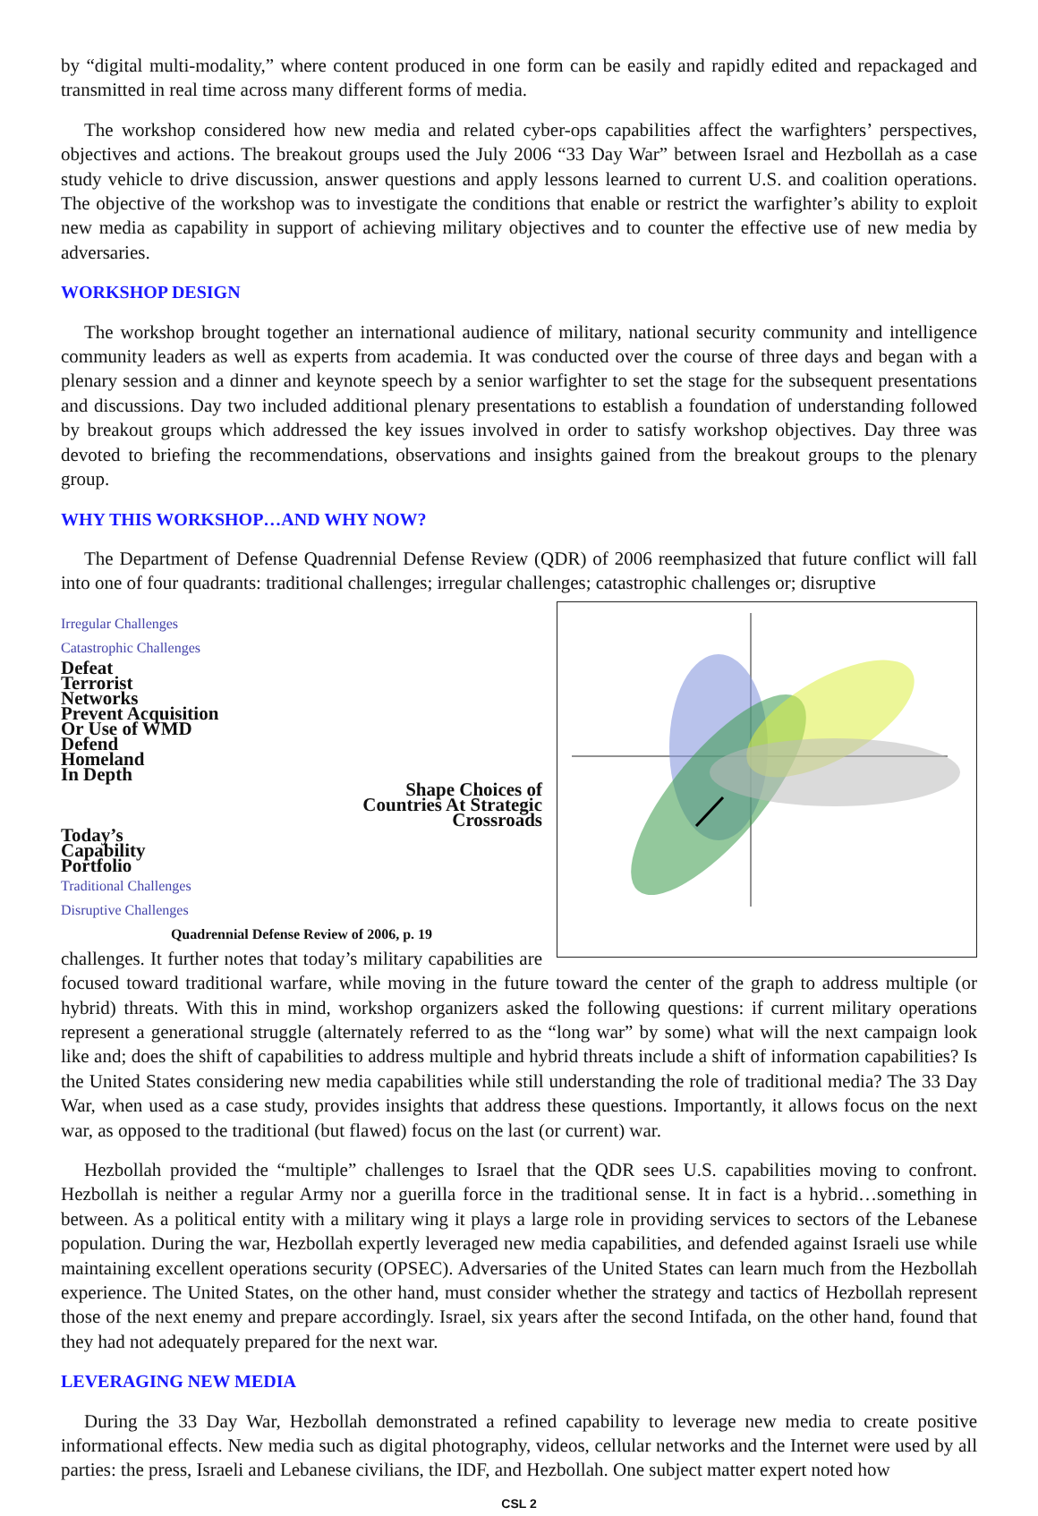by “digital multi-modality,” where content produced in one form can be easily and rapidly edited and repackaged and transmitted in real time across many different forms of media.
The workshop considered how new media and related cyber-ops capabilities affect the warfighters’ perspectives, objectives and actions. The breakout groups used the July 2006 “33 Day War” between Israel and Hezbollah as a case study vehicle to drive discussion, answer questions and apply lessons learned to current U.S. and coalition operations. The objective of the workshop was to investigate the conditions that enable or restrict the warfighter’s ability to exploit new media as capability in support of achieving military objectives and to counter the effective use of new media by adversaries.
WORKSHOP DESIGN
The workshop brought together an international audience of military, national security community and intelligence community leaders as well as experts from academia. It was conducted over the course of three days and began with a plenary session and a dinner and keynote speech by a senior warfighter to set the stage for the subsequent presentations and discussions. Day two included additional plenary presentations to establish a foundation of understanding followed by breakout groups which addressed the key issues involved in order to satisfy workshop objectives. Day three was devoted to briefing the recommendations, observations and insights gained from the breakout groups to the plenary group.
WHY THIS WORKSHOP…AND WHY NOW?
The Department of Defense Quadrennial Defense Review (QDR) of 2006 reemphasized that future conflict will fall into one of four quadrants: traditional challenges; irregular challenges; catastrophic challenges or; disruptive
Irregular Challenges Catastrophic Challenges
Defeat
Terrorist
Networks
Prevent Acquisition
Or Use of WMD
Defend
Homeland
In Depth
Shape Choices of
Countries At Strategic
Crossroads
Today’s
Capability
Portfolio
Traditional Challenges Disruptive Challenges
Quadrennial Defense Review of 2006, p. 19
challenges. It further notes that today’s military capabilities are focused toward traditional warfare, while moving in the future toward the center of the graph to address multiple (or hybrid) threats. With this in mind, workshop organizers asked the following questions: if current military operations represent a generational struggle (alternately referred to as the “long war” by some) what will the next campaign look like and; does the shift of capabilities to address multiple and hybrid threats include a shift of information capabilities? Is the United States considering new media capabilities while still understanding the role of traditional media? The 33 Day War, when used as a case study, provides insights that address these questions. Importantly, it allows focus on the next war, as opposed to the traditional (but flawed) focus on the last (or current) war.
Hezbollah provided the “multiple” challenges to Israel that the QDR sees U.S. capabilities moving to confront. Hezbollah is neither a regular Army nor a guerilla force in the traditional sense. It in fact is a hybrid…something in between. As a political entity with a military wing it plays a large role in providing services to sectors of the Lebanese population. During the war, Hezbollah expertly leveraged new media capabilities, and defended against Israeli use while maintaining excellent operations security (OPSEC). Adversaries of the United States can learn much from the Hezbollah experience. The United States, on the other hand, must consider whether the strategy and tactics of Hezbollah represent those of the next enemy and prepare accordingly. Israel, six years after the second Intifada, on the other hand, found that they had not adequately prepared for the next war.
LEVERAGING NEW MEDIA
During the 33 Day War, Hezbollah demonstrated a refined capability to leverage new media to create positive informational effects. New media such as digital photography, videos, cellular networks and the Internet were used by all parties: the press, Israeli and Lebanese civilians, the IDF, and Hezbollah. One subject matter expert noted how
CSL 2